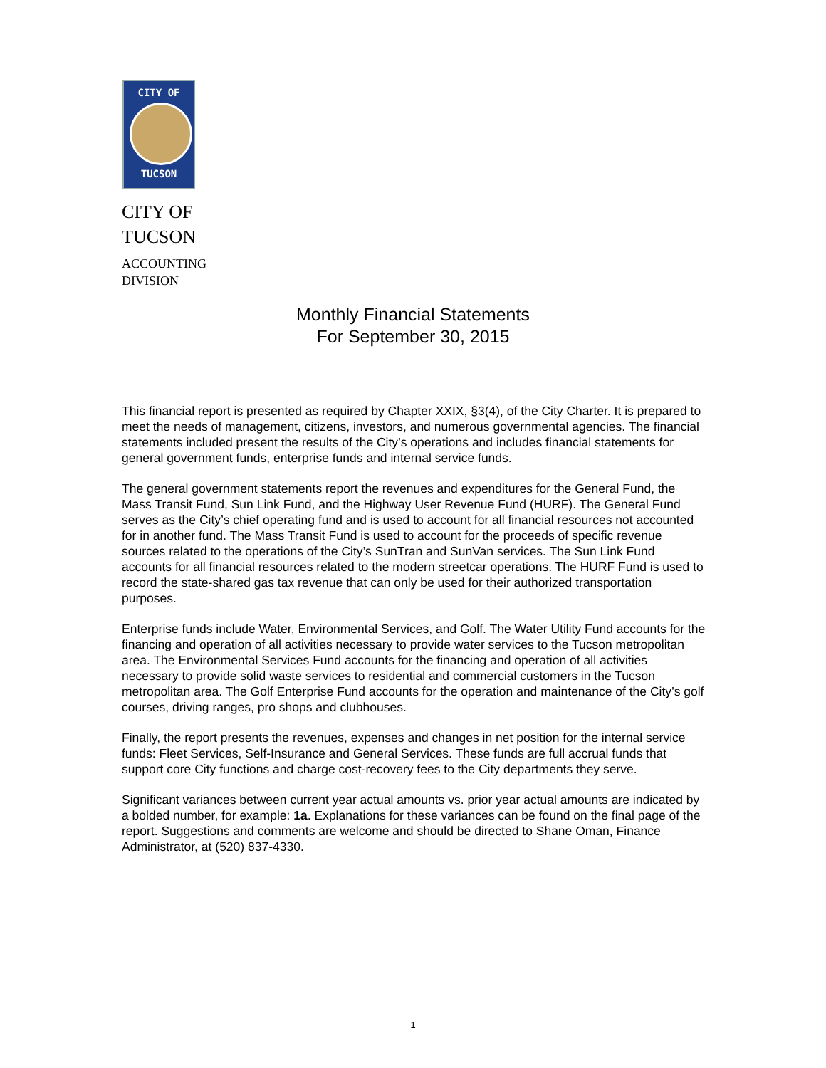CITY OF
TUCSON
CITY OF
TUCSON
ACCOUNTING
DIVISION
Monthly Financial Statements
For September 30, 2015
This financial report is presented as required by Chapter XXIX, §3(4), of the City Charter. It is prepared to meet the needs of management, citizens, investors, and numerous governmental agencies. The financial statements included present the results of the City’s operations and includes financial statements for general government funds, enterprise funds and internal service funds.
The general government statements report the revenues and expenditures for the General Fund, the Mass Transit Fund, Sun Link Fund, and the Highway User Revenue Fund (HURF). The General Fund serves as the City’s chief operating fund and is used to account for all financial resources not accounted for in another fund. The Mass Transit Fund is used to account for the proceeds of specific revenue sources related to the operations of the City’s SunTran and SunVan services. The Sun Link Fund accounts for all financial resources related to the modern streetcar operations. The HURF Fund is used to record the state-shared gas tax revenue that can only be used for their authorized transportation purposes.
Enterprise funds include Water, Environmental Services, and Golf. The Water Utility Fund accounts for the financing and operation of all activities necessary to provide water services to the Tucson metropolitan area. The Environmental Services Fund accounts for the financing and operation of all activities necessary to provide solid waste services to residential and commercial customers in the Tucson metropolitan area. The Golf Enterprise Fund accounts for the operation and maintenance of the City’s golf courses, driving ranges, pro shops and clubhouses.
Finally, the report presents the revenues, expenses and changes in net position for the internal service funds: Fleet Services, Self-Insurance and General Services. These funds are full accrual funds that support core City functions and charge cost-recovery fees to the City departments they serve.
Significant variances between current year actual amounts vs. prior year actual amounts are indicated by a bolded number, for example: 1a. Explanations for these variances can be found on the final page of the report. Suggestions and comments are welcome and should be directed to Shane Oman, Finance Administrator, at (520) 837-4330.
1